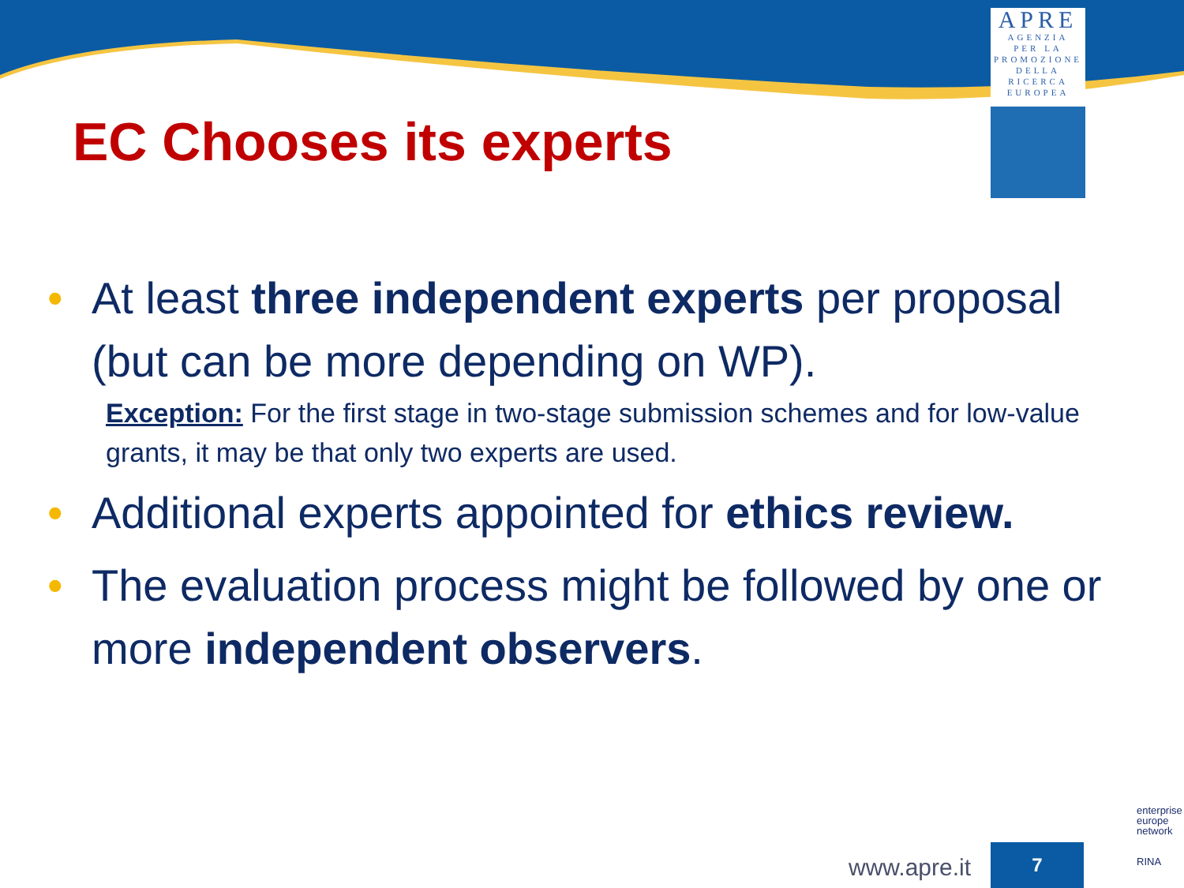APRE
AGENZIA
PER LA
PROMOZIONE
DELLA
RICERCA
EUROPEA
EC Chooses its experts
• At least three independent experts per proposal (but can be more depending on WP).
Exception: For the first stage in two-stage submission schemes and for low-value grants, it may be that only two experts are used.
• Additional experts appointed for ethics review.
• The evaluation process might be followed by one or more independent observers.
www.apre.it
7
enterprise
europe
network
RINA